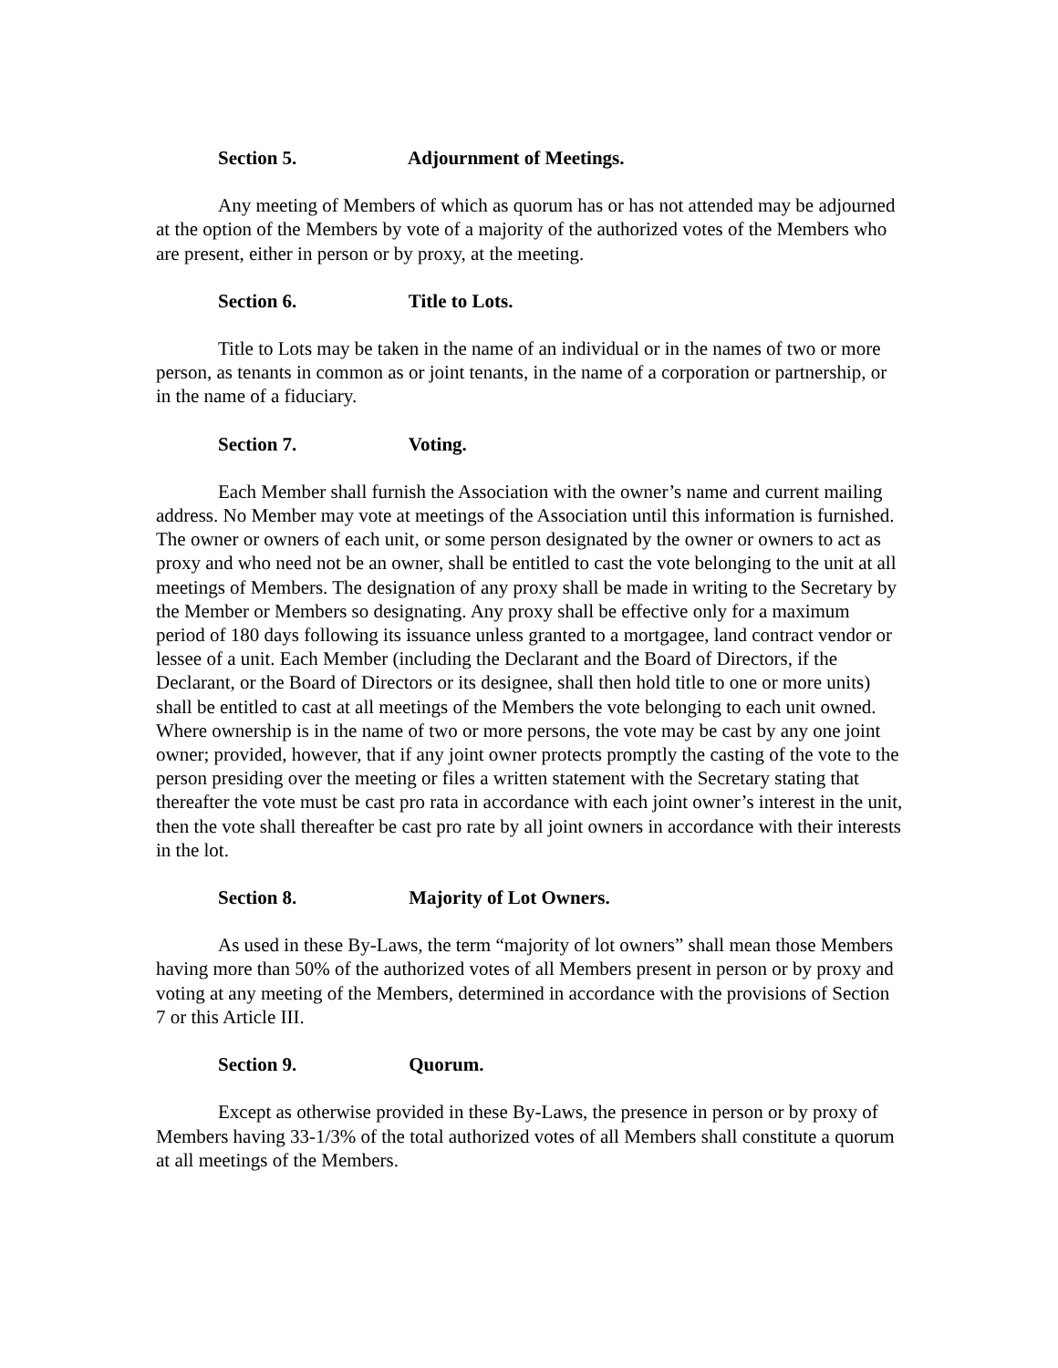Section 5. Adjournment of Meetings.
Any meeting of Members of which as quorum has or has not attended may be adjourned at the option of the Members by vote of a majority of the authorized votes of the Members who are present, either in person or by proxy, at the meeting.
Section 6. Title to Lots.
Title to Lots may be taken in the name of an individual or in the names of two or more person, as tenants in common as or joint tenants, in the name of a corporation or partnership, or in the name of a fiduciary.
Section 7. Voting.
Each Member shall furnish the Association with the owner’s name and current mailing address. No Member may vote at meetings of the Association until this information is furnished. The owner or owners of each unit, or some person designated by the owner or owners to act as proxy and who need not be an owner, shall be entitled to cast the vote belonging to the unit at all meetings of Members. The designation of any proxy shall be made in writing to the Secretary by the Member or Members so designating. Any proxy shall be effective only for a maximum period of 180 days following its issuance unless granted to a mortgagee, land contract vendor or lessee of a unit. Each Member (including the Declarant and the Board of Directors, if the Declarant, or the Board of Directors or its designee, shall then hold title to one or more units) shall be entitled to cast at all meetings of the Members the vote belonging to each unit owned. Where ownership is in the name of two or more persons, the vote may be cast by any one joint owner; provided, however, that if any joint owner protects promptly the casting of the vote to the person presiding over the meeting or files a written statement with the Secretary stating that thereafter the vote must be cast pro rata in accordance with each joint owner’s interest in the unit, then the vote shall thereafter be cast pro rate by all joint owners in accordance with their interests in the lot.
Section 8. Majority of Lot Owners.
As used in these By-Laws, the term “majority of lot owners” shall mean those Members having more than 50% of the authorized votes of all Members present in person or by proxy and voting at any meeting of the Members, determined in accordance with the provisions of Section 7 or this Article III.
Section 9. Quorum.
Except as otherwise provided in these By-Laws, the presence in person or by proxy of Members having 33-1/3% of the total authorized votes of all Members shall constitute a quorum at all meetings of the Members.